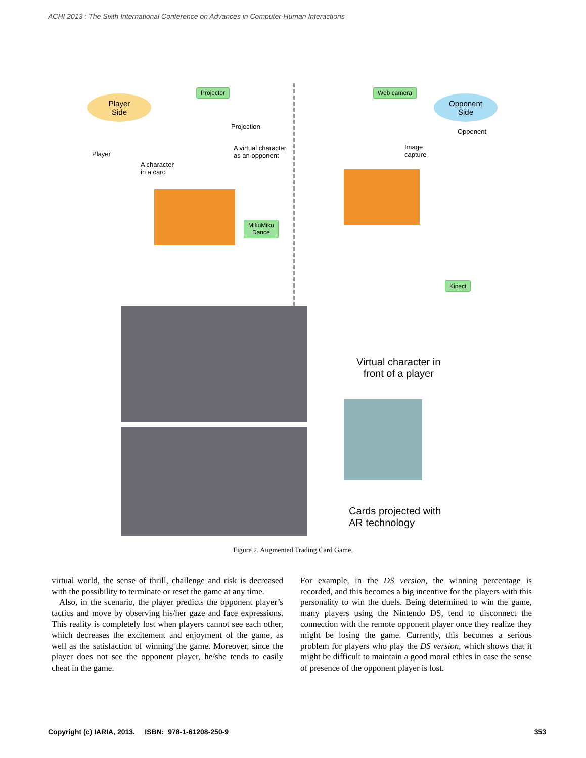ACHI 2013 : The Sixth International Conference on Advances in Computer-Human Interactions
Player
Side
Opponent
Side
Projector Web camera
Projection
Opponent
Player
A virtual character
as an opponent
Image
capture
A character
in a card
MikuMiku
Dance
Kinect
Virtual character in
front of a player
Cards projected with
AR technology
Figure 2. Augmented Trading Card Game.
virtual world, the sense of thrill, challenge and risk is decreased with the possibility to terminate or reset the game at any time.
Also, in the scenario, the player predicts the opponent player’s tactics and move by observing his/her gaze and face expressions. This reality is completely lost when players cannot see each other, which decreases the excitement and enjoyment of the game, as well as the satisfaction of winning the game. Moreover, since the player does not see the opponent player, he/she tends to easily cheat in the game.
For example, in the DS version, the winning percentage is recorded, and this becomes a big incentive for the players with this personality to win the duels. Being determined to win the game, many players using the Nintendo DS, tend to disconnect the connection with the remote opponent player once they realize they might be losing the game. Currently, this becomes a serious problem for players who play the DS version, which shows that it might be difficult to maintain a good moral ethics in case the sense of presence of the opponent player is lost.
Copyright (c) IARIA, 2013. ISBN: 978-1-61208-250-9 353